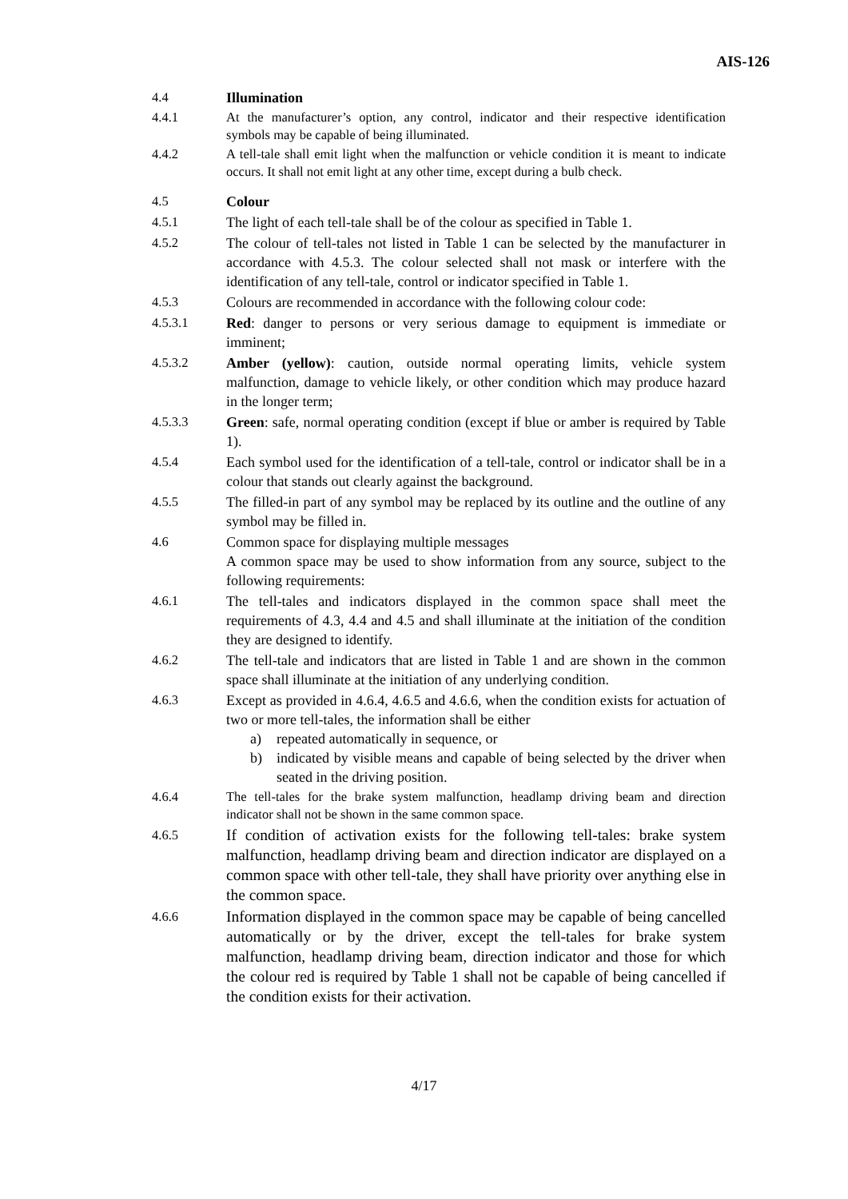AIS-126
4.4 Illumination
4.4.1 At the manufacturer’s option, any control, indicator and their respective identification symbols may be capable of being illuminated.
4.4.2 A tell-tale shall emit light when the malfunction or vehicle condition it is meant to indicate occurs. It shall not emit light at any other time, except during a bulb check.
4.5 Colour
4.5.1 The light of each tell-tale shall be of the colour as specified in Table 1.
4.5.2 The colour of tell-tales not listed in Table 1 can be selected by the manufacturer in accordance with 4.5.3. The colour selected shall not mask or interfere with the identification of any tell-tale, control or indicator specified in Table 1.
4.5.3 Colours are recommended in accordance with the following colour code:
4.5.3.1 Red: danger to persons or very serious damage to equipment is immediate or imminent;
4.5.3.2 Amber (yellow): caution, outside normal operating limits, vehicle system malfunction, damage to vehicle likely, or other condition which may produce hazard in the longer term;
4.5.3.3 Green: safe, normal operating condition (except if blue or amber is required by Table 1).
4.5.4 Each symbol used for the identification of a tell-tale, control or indicator shall be in a colour that stands out clearly against the background.
4.5.5 The filled-in part of any symbol may be replaced by its outline and the outline of any symbol may be filled in.
4.6 Common space for displaying multiple messages
A common space may be used to show information from any source, subject to the following requirements:
4.6.1 The tell-tales and indicators displayed in the common space shall meet the requirements of 4.3, 4.4 and 4.5 and shall illuminate at the initiation of the condition they are designed to identify.
4.6.2 The tell-tale and indicators that are listed in Table 1 and are shown in the common space shall illuminate at the initiation of any underlying condition.
4.6.3 Except as provided in 4.6.4, 4.6.5 and 4.6.6, when the condition exists for actuation of two or more tell-tales, the information shall be either
a) repeated automatically in sequence, or
b) indicated by visible means and capable of being selected by the driver when seated in the driving position.
4.6.4 The tell-tales for the brake system malfunction, headlamp driving beam and direction indicator shall not be shown in the same common space.
4.6.5
If condition of activation exists for the following tell-tales: brake system malfunction, headlamp driving beam and direction indicator are displayed on a common space with other tell-tale, they shall have priority over anything else in the common space.
4.6.6
Information displayed in the common space may be capable of being cancelled automatically or by the driver, except the tell-tales for brake system malfunction, headlamp driving beam, direction indicator and those for which the colour red is required by Table 1 shall not be capable of being cancelled if the condition exists for their activation.
4/17